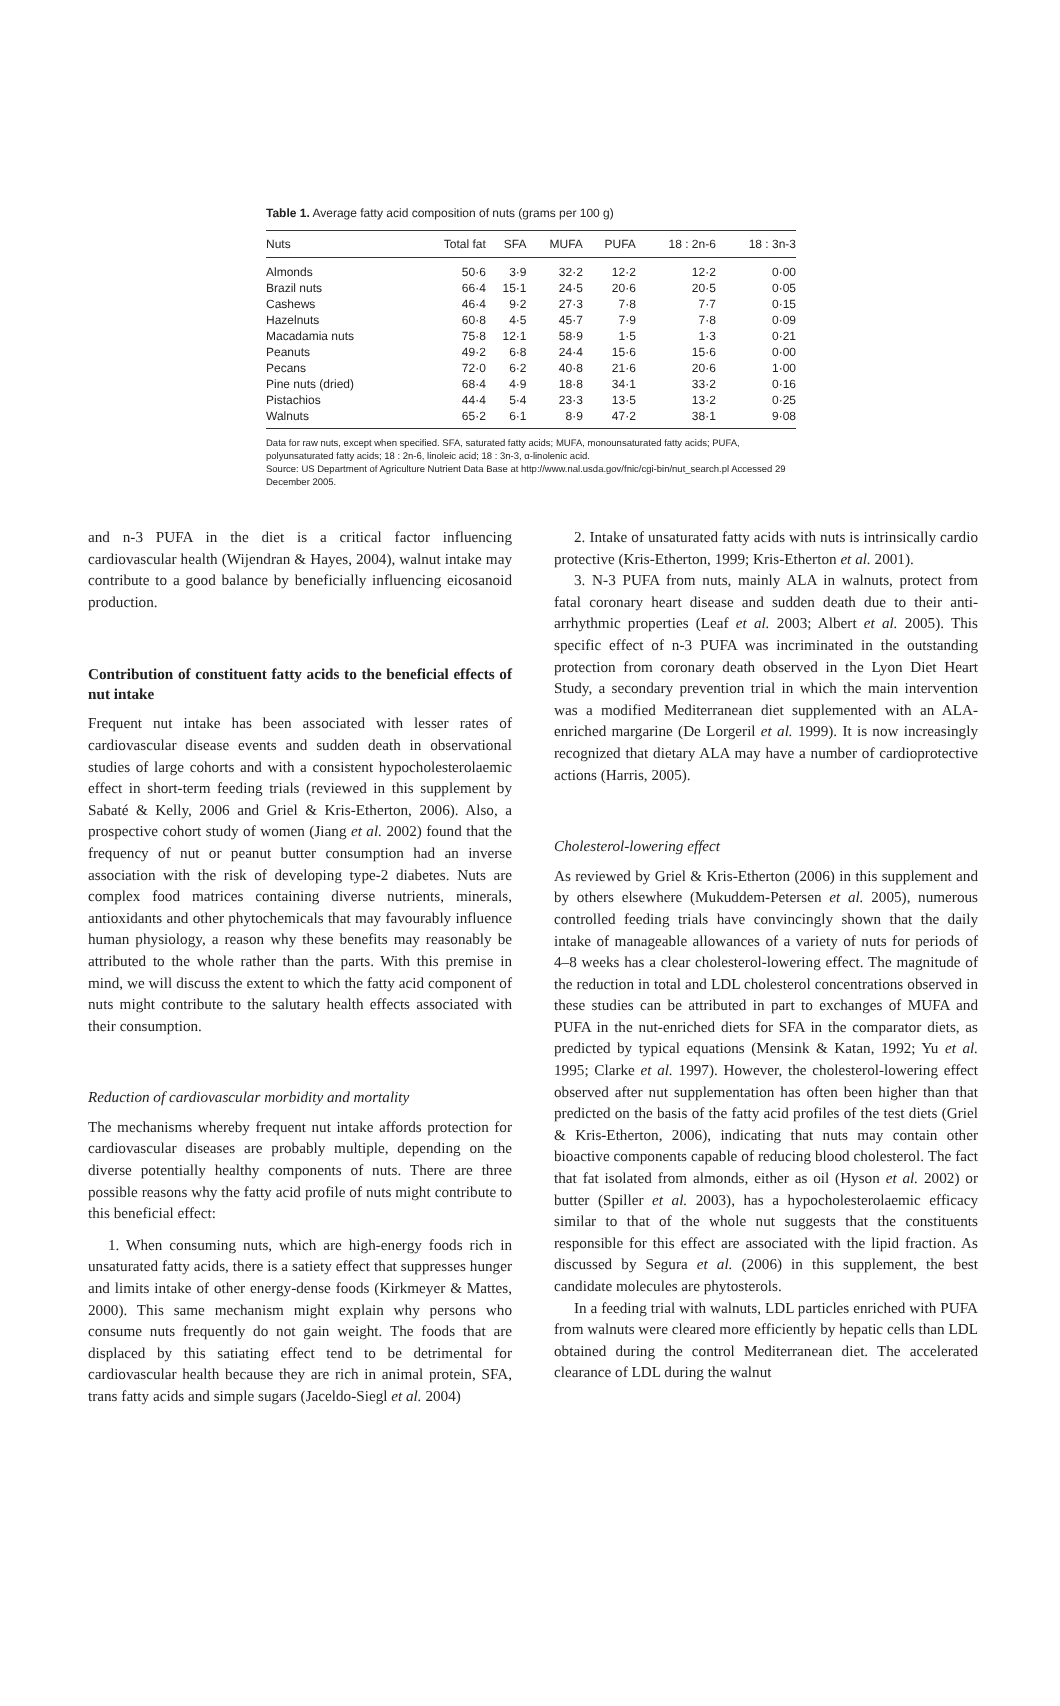Table 1. Average fatty acid composition of nuts (grams per 100 g)
| Nuts | Total fat | SFA | MUFA | PUFA | 18 : 2n-6 | 18 : 3n-3 |
| --- | --- | --- | --- | --- | --- | --- |
| Almonds | 50·6 | 3·9 | 32·2 | 12·2 | 12·2 | 0·00 |
| Brazil nuts | 66·4 | 15·1 | 24·5 | 20·6 | 20·5 | 0·05 |
| Cashews | 46·4 | 9·2 | 27·3 | 7·8 | 7·7 | 0·15 |
| Hazelnuts | 60·8 | 4·5 | 45·7 | 7·9 | 7·8 | 0·09 |
| Macadamia nuts | 75·8 | 12·1 | 58·9 | 1·5 | 1·3 | 0·21 |
| Peanuts | 49·2 | 6·8 | 24·4 | 15·6 | 15·6 | 0·00 |
| Pecans | 72·0 | 6·2 | 40·8 | 21·6 | 20·6 | 1·00 |
| Pine nuts (dried) | 68·4 | 4·9 | 18·8 | 34·1 | 33·2 | 0·16 |
| Pistachios | 44·4 | 5·4 | 23·3 | 13·5 | 13·2 | 0·25 |
| Walnuts | 65·2 | 6·1 | 8·9 | 47·2 | 38·1 | 9·08 |
Data for raw nuts, except when specified. SFA, saturated fatty acids; MUFA, monounsaturated fatty acids; PUFA, polyunsaturated fatty acids; 18 : 2n-6, linoleic acid; 18 : 3n-3, α-linolenic acid.
Source: US Department of Agriculture Nutrient Data Base at http://www.nal.usda.gov/fnic/cgi-bin/nut_search.pl Accessed 29 December 2005.
and n-3 PUFA in the diet is a critical factor influencing cardiovascular health (Wijendran & Hayes, 2004), walnut intake may contribute to a good balance by beneficially influencing eicosanoid production.
Contribution of constituent fatty acids to the beneficial effects of nut intake
Frequent nut intake has been associated with lesser rates of cardiovascular disease events and sudden death in observational studies of large cohorts and with a consistent hypocholesterolaemic effect in short-term feeding trials (reviewed in this supplement by Sabaté & Kelly, 2006 and Griel & Kris-Etherton, 2006). Also, a prospective cohort study of women (Jiang et al. 2002) found that the frequency of nut or peanut butter consumption had an inverse association with the risk of developing type-2 diabetes. Nuts are complex food matrices containing diverse nutrients, minerals, antioxidants and other phytochemicals that may favourably influence human physiology, a reason why these benefits may reasonably be attributed to the whole rather than the parts. With this premise in mind, we will discuss the extent to which the fatty acid component of nuts might contribute to the salutary health effects associated with their consumption.
Reduction of cardiovascular morbidity and mortality
The mechanisms whereby frequent nut intake affords protection for cardiovascular diseases are probably multiple, depending on the diverse potentially healthy components of nuts. There are three possible reasons why the fatty acid profile of nuts might contribute to this beneficial effect:
1. When consuming nuts, which are high-energy foods rich in unsaturated fatty acids, there is a satiety effect that suppresses hunger and limits intake of other energy-dense foods (Kirkmeyer & Mattes, 2000). This same mechanism might explain why persons who consume nuts frequently do not gain weight. The foods that are displaced by this satiating effect tend to be detrimental for cardiovascular health because they are rich in animal protein, SFA, trans fatty acids and simple sugars (Jaceldo-Siegl et al. 2004)
2. Intake of unsaturated fatty acids with nuts is intrinsically cardio protective (Kris-Etherton, 1999; Kris-Etherton et al. 2001).
3. N-3 PUFA from nuts, mainly ALA in walnuts, protect from fatal coronary heart disease and sudden death due to their anti-arrhythmic properties (Leaf et al. 2003; Albert et al. 2005). This specific effect of n-3 PUFA was incriminated in the outstanding protection from coronary death observed in the Lyon Diet Heart Study, a secondary prevention trial in which the main intervention was a modified Mediterranean diet supplemented with an ALA-enriched margarine (De Lorgeril et al. 1999). It is now increasingly recognized that dietary ALA may have a number of cardioprotective actions (Harris, 2005).
Cholesterol-lowering effect
As reviewed by Griel & Kris-Etherton (2006) in this supplement and by others elsewhere (Mukuddem-Petersen et al. 2005), numerous controlled feeding trials have convincingly shown that the daily intake of manageable allowances of a variety of nuts for periods of 4–8 weeks has a clear cholesterol-lowering effect. The magnitude of the reduction in total and LDL cholesterol concentrations observed in these studies can be attributed in part to exchanges of MUFA and PUFA in the nut-enriched diets for SFA in the comparator diets, as predicted by typical equations (Mensink & Katan, 1992; Yu et al. 1995; Clarke et al. 1997). However, the cholesterol-lowering effect observed after nut supplementation has often been higher than that predicted on the basis of the fatty acid profiles of the test diets (Griel & Kris-Etherton, 2006), indicating that nuts may contain other bioactive components capable of reducing blood cholesterol. The fact that fat isolated from almonds, either as oil (Hyson et al. 2002) or butter (Spiller et al. 2003), has a hypocholesterolaemic efficacy similar to that of the whole nut suggests that the constituents responsible for this effect are associated with the lipid fraction. As discussed by Segura et al. (2006) in this supplement, the best candidate molecules are phytosterols.
In a feeding trial with walnuts, LDL particles enriched with PUFA from walnuts were cleared more efficiently by hepatic cells than LDL obtained during the control Mediterranean diet. The accelerated clearance of LDL during the walnut